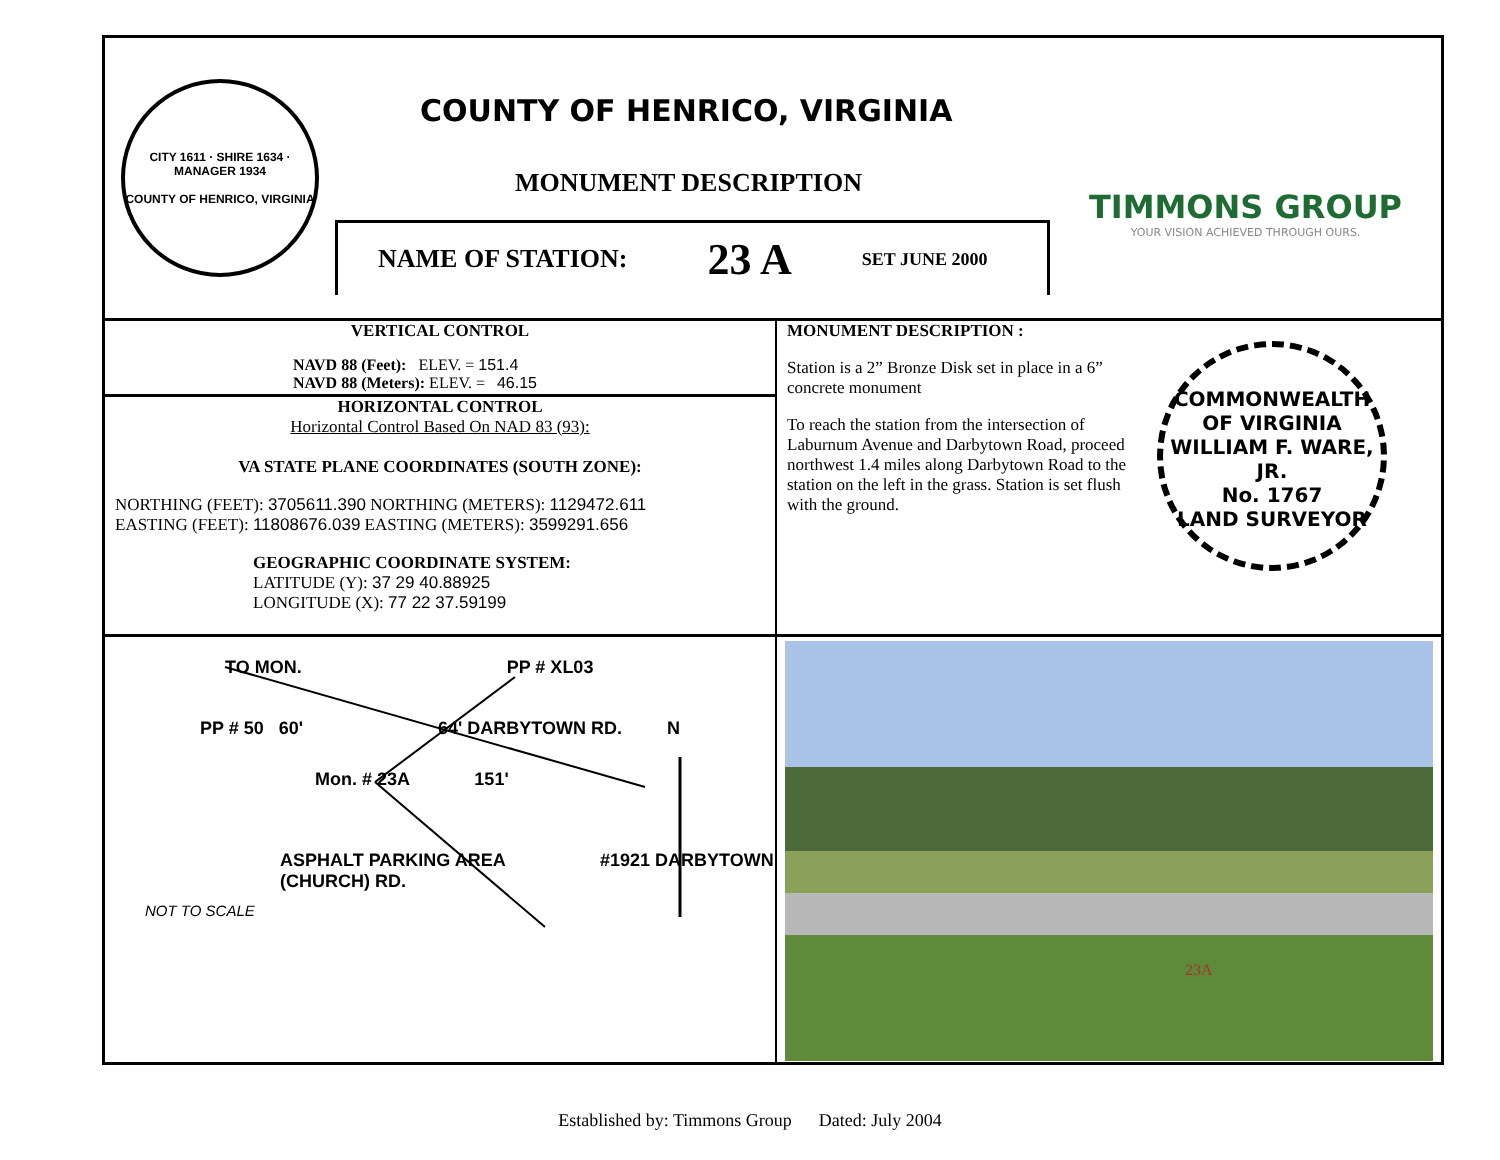CITY 1611 · SHIRE 1634 · MANAGER 1934
COUNTY OF HENRICO, VIRGINIA
COUNTY OF HENRICO, VIRGINIA
MONUMENT DESCRIPTION
NAME OF STATION: 23 A SET JUNE 2000
TIMMONS GROUP
YOUR VISION ACHIEVED THROUGH OURS.
VERTICAL CONTROL
NAVD 88 (Feet): ELEV. = 151.4
NAVD 88 (Meters): ELEV. = 46.15
HORIZONTAL CONTROL
Horizontal Control Based On NAD 83 (93):
VA STATE PLANE COORDINATES (SOUTH ZONE):
NORTHING (FEET): 3705611.390 NORTHING (METERS): 1129472.611
EASTING (FEET): 11808676.039 EASTING (METERS): 3599291.656
GEOGRAPHIC COORDINATE SYSTEM:
LATITUDE (Y): 37 29 40.88925
LONGITUDE (X): 77 22 37.59199
MONUMENT DESCRIPTION :
Station is a 2” Bronze Disk set in place in a 6” concrete monument
To reach the station from the intersection of Laburnum Avenue and Darbytown Road, proceed northwest 1.4 miles along Darbytown Road to the station on the left in the grass. Station is set flush with the ground.
COMMONWEALTH OF VIRGINIA
WILLIAM F. WARE, JR.
No. 1767
LAND SURVEYOR
TO MON. PP # XL03
PP # 50 60' 64' DARBYTOWN RD. N
Mon. # 23A 151'
ASPHALT PARKING AREA #1921 DARBYTOWN (CHURCH) RD.
NOT TO SCALE
23A
Established by: Timmons Group Dated: July 2004